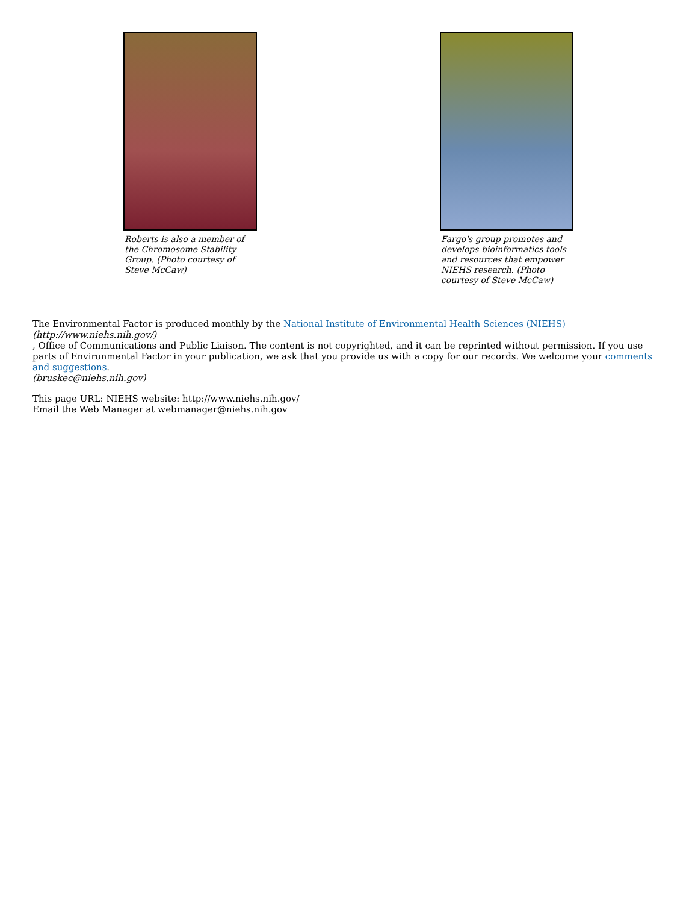Roberts is also a member of the Chromosome Stability Group. (Photo courtesy of Steve McCaw)
Fargo's group promotes and develops bioinformatics tools and resources that empower NIEHS research. (Photo courtesy of Steve McCaw)
The Environmental Factor is produced monthly by the National Institute of Environmental Health Sciences (NIEHS)
(http://www.niehs.nih.gov/)
, Office of Communications and Public Liaison. The content is not copyrighted, and it can be reprinted without permission. If you use parts of Environmental Factor in your publication, we ask that you provide us with a copy for our records. We welcome your comments and suggestions.
(bruskec@niehs.nih.gov)
This page URL: NIEHS website: http://www.niehs.nih.gov/
Email the Web Manager at webmanager@niehs.nih.gov